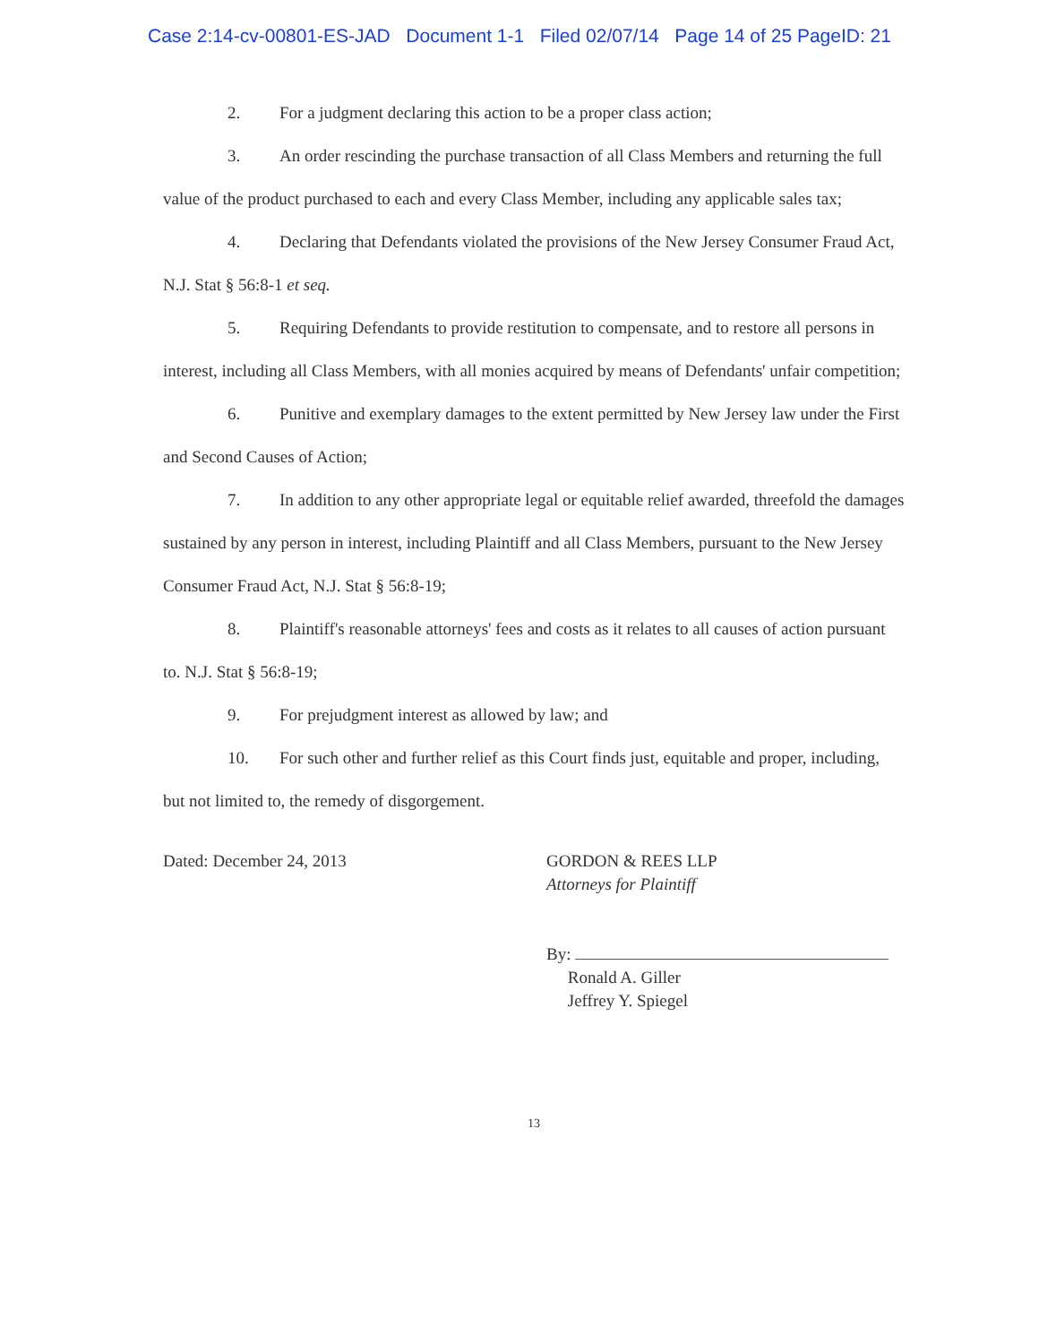Case 2:14-cv-00801-ES-JAD Document 1-1 Filed 02/07/14 Page 14 of 25 PageID: 21
2. For a judgment declaring this action to be a proper class action;
3. An order rescinding the purchase transaction of all Class Members and returning the full value of the product purchased to each and every Class Member, including any applicable sales tax;
4. Declaring that Defendants violated the provisions of the New Jersey Consumer Fraud Act, N.J. Stat § 56:8-1 et seq.
5. Requiring Defendants to provide restitution to compensate, and to restore all persons in interest, including all Class Members, with all monies acquired by means of Defendants' unfair competition;
6. Punitive and exemplary damages to the extent permitted by New Jersey law under the First and Second Causes of Action;
7. In addition to any other appropriate legal or equitable relief awarded, threefold the damages sustained by any person in interest, including Plaintiff and all Class Members, pursuant to the New Jersey Consumer Fraud Act, N.J. Stat § 56:8-19;
8. Plaintiff's reasonable attorneys' fees and costs as it relates to all causes of action pursuant to. N.J. Stat § 56:8-19;
9. For prejudgment interest as allowed by law; and
10. For such other and further relief as this Court finds just, equitable and proper, including, but not limited to, the remedy of disgorgement.
Dated: December 24, 2013 GORDON & REES LLP
Attorneys for Plaintiff
By:
Ronald A. Giller
Jeffrey Y. Spiegel
13